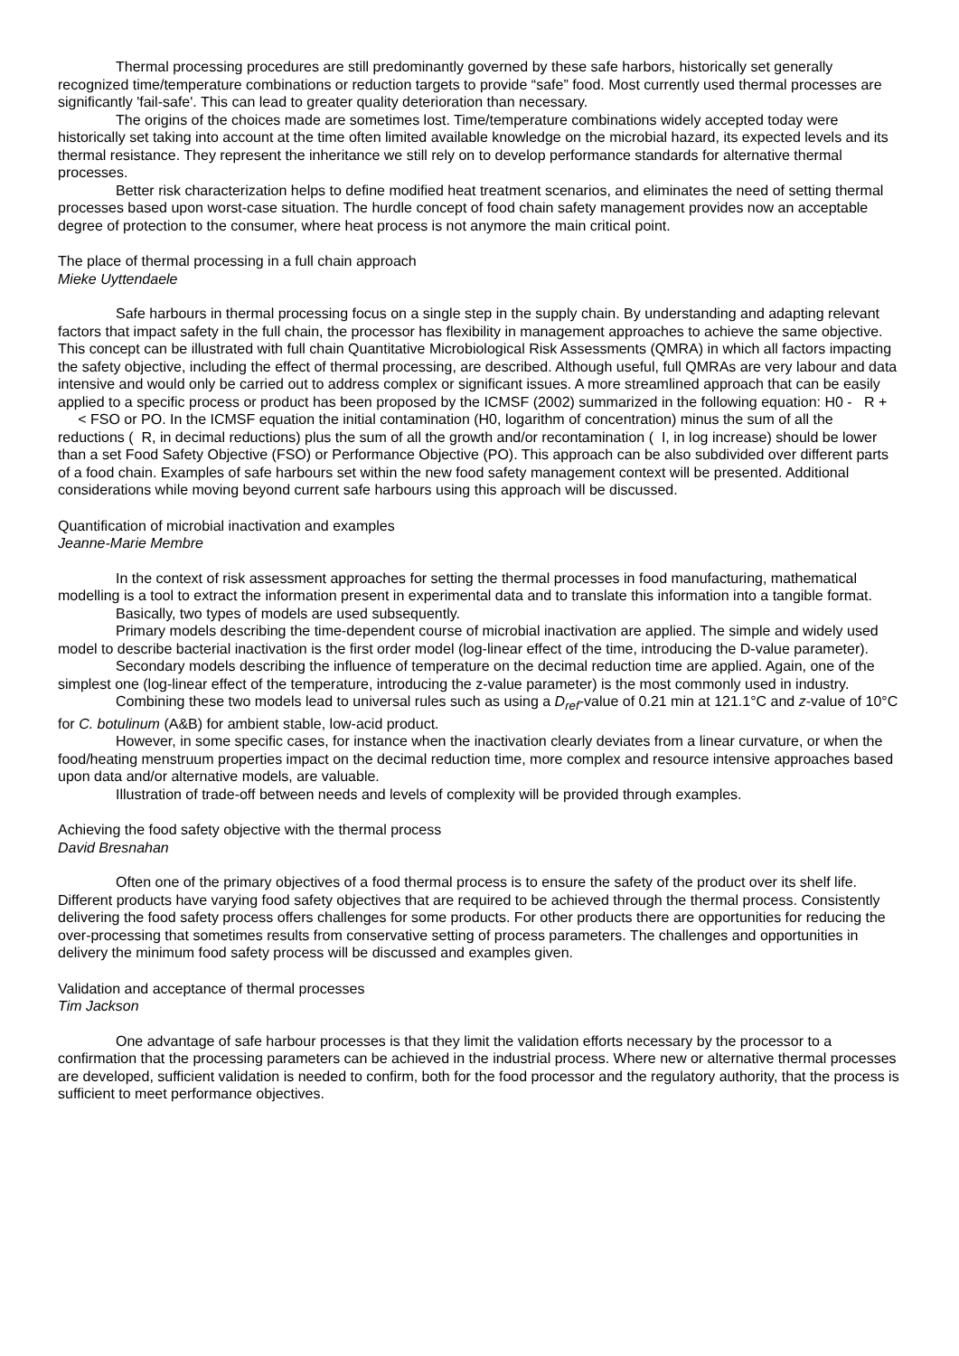Thermal processing procedures are still predominantly governed by these safe harbors, historically set generally recognized time/temperature combinations or reduction targets to provide “safe” food. Most currently used thermal processes are significantly 'fail-safe'. This can lead to greater quality deterioration than necessary.
The origins of the choices made are sometimes lost. Time/temperature combinations widely accepted today were historically set taking into account at the time often limited available knowledge on the microbial hazard, its expected levels and its thermal resistance. They represent the inheritance we still rely on to develop performance standards for alternative thermal processes.
Better risk characterization helps to define modified heat treatment scenarios, and eliminates the need of setting thermal processes based upon worst-case situation. The hurdle concept of food chain safety management provides now an acceptable degree of protection to the consumer, where heat process is not anymore the main critical point.
The place of thermal processing in a full chain approach
Mieke Uyttendaele
Safe harbours in thermal processing focus on a single step in the supply chain. By understanding and adapting relevant factors that impact safety in the full chain, the processor has flexibility in management approaches to achieve the same objective. This concept can be illustrated with full chain Quantitative Microbiological Risk Assessments (QMRA) in which all factors impacting the safety objective, including the effect of thermal processing, are described. Although useful, full QMRAs are very labour and data intensive and would only be carried out to address complex or significant issues. A more streamlined approach that can be easily applied to a specific process or product has been proposed by the ICMSF (2002) summarized in the following equation: H0 - R + < FSO or PO. In the ICMSF equation the initial contamination (H0, logarithm of concentration) minus the sum of all the reductions ( R, in decimal reductions) plus the sum of all the growth and/or recontamination ( I, in log increase) should be lower than a set Food Safety Objective (FSO) or Performance Objective (PO). This approach can be also subdivided over different parts of a food chain. Examples of safe harbours set within the new food safety management context will be presented. Additional considerations while moving beyond current safe harbours using this approach will be discussed.
Quantification of microbial inactivation and examples
Jeanne-Marie Membre
In the context of risk assessment approaches for setting the thermal processes in food manufacturing, mathematical modelling is a tool to extract the information present in experimental data and to translate this information into a tangible format.
Basically, two types of models are used subsequently.
Primary models describing the time-dependent course of microbial inactivation are applied. The simple and widely used model to describe bacterial inactivation is the first order model (log-linear effect of the time, introducing the D-value parameter).
Secondary models describing the influence of temperature on the decimal reduction time are applied. Again, one of the simplest one (log-linear effect of the temperature, introducing the z-value parameter) is the most commonly used in industry.
Combining these two models lead to universal rules such as using a D<sub>ref</sub>-value of 0.21 min at 121.1°C and z-value of 10°C for C. botulinum (A&B) for ambient stable, low-acid product.
However, in some specific cases, for instance when the inactivation clearly deviates from a linear curvature, or when the food/heating menstruum properties impact on the decimal reduction time, more complex and resource intensive approaches based upon data and/or alternative models, are valuable.
Illustration of trade-off between needs and levels of complexity will be provided through examples.
Achieving the food safety objective with the thermal process
David Bresnahan
Often one of the primary objectives of a food thermal process is to ensure the safety of the product over its shelf life. Different products have varying food safety objectives that are required to be achieved through the thermal process. Consistently delivering the food safety process offers challenges for some products. For other products there are opportunities for reducing the over-processing that sometimes results from conservative setting of process parameters. The challenges and opportunities in delivery the minimum food safety process will be discussed and examples given.
Validation and acceptance of thermal processes
Tim Jackson
One advantage of safe harbour processes is that they limit the validation efforts necessary by the processor to a confirmation that the processing parameters can be achieved in the industrial process. Where new or alternative thermal processes are developed, sufficient validation is needed to confirm, both for the food processor and the regulatory authority, that the process is sufficient to meet performance objectives.